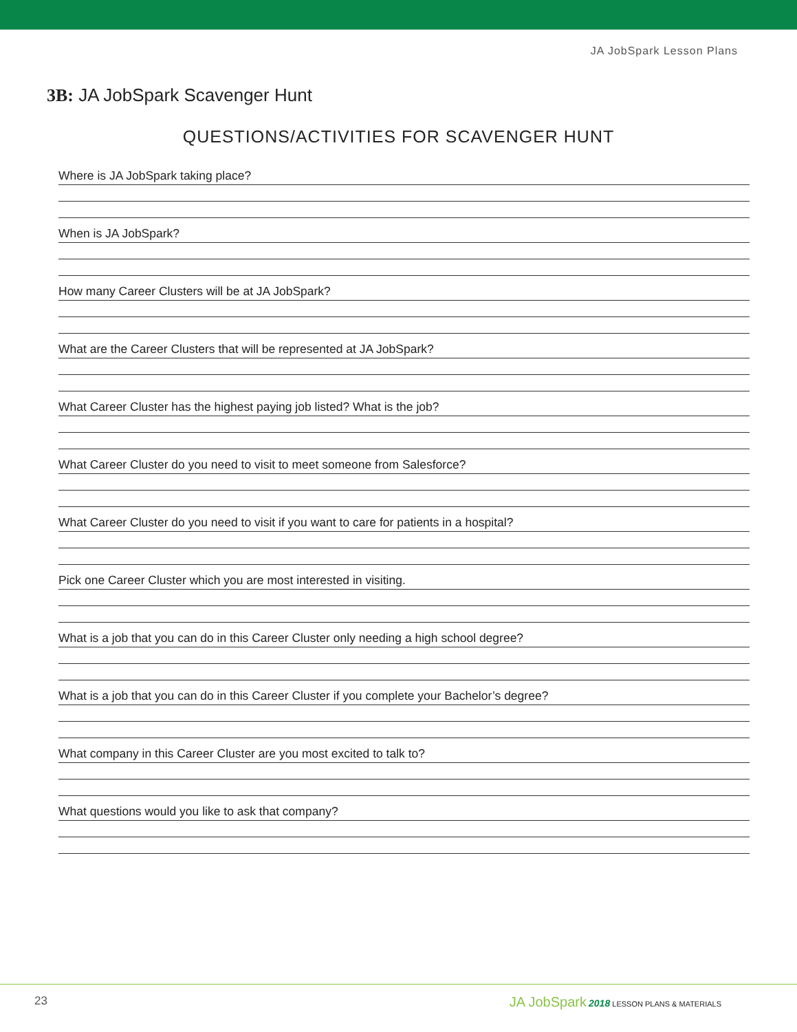JA JobSpark Lesson Plans
3B: JA JobSpark Scavenger Hunt
QUESTIONS/ACTIVITIES FOR SCAVENGER HUNT
Where is JA JobSpark taking place?
When is JA JobSpark?
How many Career Clusters will be at JA JobSpark?
What are the Career Clusters that will be represented at JA JobSpark?
What Career Cluster has the highest paying job listed? What is the job?
What Career Cluster do you need to visit to meet someone from Salesforce?
What Career Cluster do you need to visit if you want to care for patients in a hospital?
Pick one Career Cluster which you are most interested in visiting.
What is a job that you can do in this Career Cluster only needing a high school degree?
What is a job that you can do in this Career Cluster if you complete your Bachelor’s degree?
What company in this Career Cluster are you most excited to talk to?
What questions would you like to ask that company?
23 JA JobSpark 2018 LESSON PLANS & MATERIALS